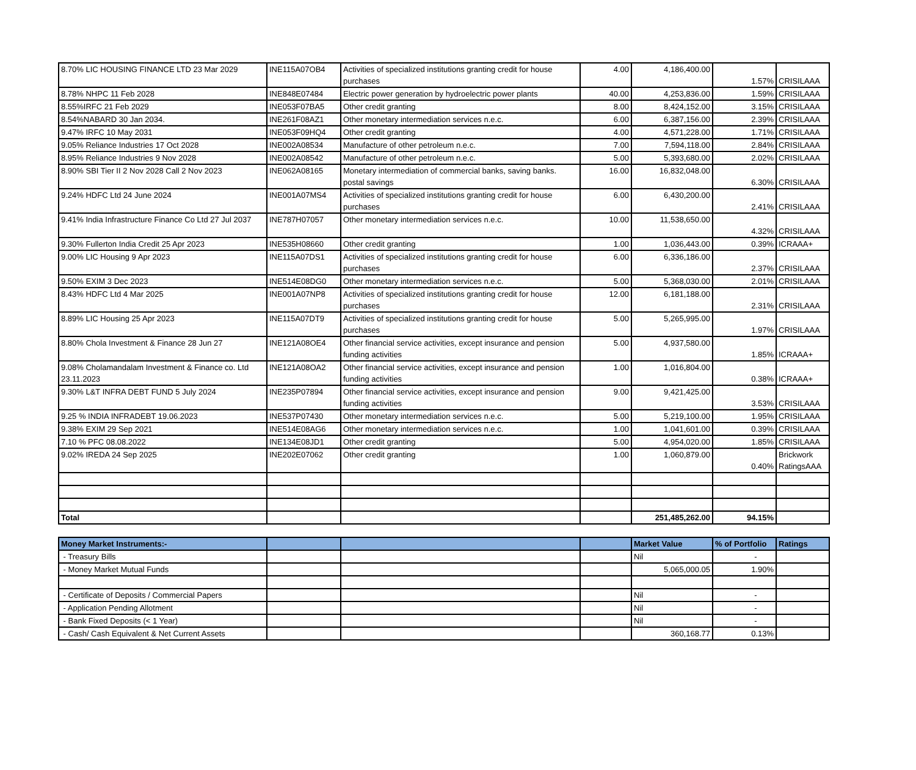| 8.70% LIC HOUSING FINANCE LTD 23 Mar 2029 | INE115A07OB4 | Activities of specialized institutions granting credit for house purchases | 4.00 | 4,186,400.00 | 1.57% | CRISILAAA |
| 8.78% NHPC 11 Feb 2028 | INE848E07484 | Electric power generation by hydroelectric power plants | 40.00 | 4,253,836.00 | 1.59% | CRISILAAA |
| 8.55%IRFC 21 Feb 2029 | INE053F07BA5 | Other credit granting | 8.00 | 8,424,152.00 | 3.15% | CRISILAAA |
| 8.54%NABARD 30 Jan 2034. | INE261F08AZ1 | Other monetary intermediation services n.e.c. | 6.00 | 6,387,156.00 | 2.39% | CRISILAAA |
| 9.47% IRFC 10 May 2031 | INE053F09HQ4 | Other credit granting | 4.00 | 4,571,228.00 | 1.71% | CRISILAAA |
| 9.05% Reliance Industries 17 Oct 2028 | INE002A08534 | Manufacture of other petroleum n.e.c. | 7.00 | 7,594,118.00 | 2.84% | CRISILAAA |
| 8.95% Reliance Industries 9 Nov 2028 | INE002A08542 | Manufacture of other petroleum n.e.c. | 5.00 | 5,393,680.00 | 2.02% | CRISILAAA |
| 8.90% SBI Tier II 2 Nov 2028 Call 2 Nov 2023 | INE062A08165 | Monetary intermediation of commercial banks, saving banks. postal savings | 16.00 | 16,832,048.00 | 6.30% | CRISILAAA |
| 9.24% HDFC Ltd 24 June 2024 | INE001A07MS4 | Activities of specialized institutions granting credit for house purchases | 6.00 | 6,430,200.00 | 2.41% | CRISILAAA |
| 9.41% India Infrastructure Finance Co Ltd 27 Jul 2037 | INE787H07057 | Other monetary intermediation services n.e.c. | 10.00 | 11,538,650.00 | 4.32% | CRISILAAA |
| 9.30% Fullerton India Credit 25 Apr 2023 | INE535H08660 | Other credit granting | 1.00 | 1,036,443.00 | 0.39% | ICRAAA+ |
| 9.00% LIC Housing 9 Apr 2023 | INE115A07DS1 | Activities of specialized institutions granting credit for house purchases | 6.00 | 6,336,186.00 | 2.37% | CRISILAAA |
| 9.50% EXIM 3 Dec 2023 | INE514E08DG0 | Other monetary intermediation services n.e.c. | 5.00 | 5,368,030.00 | 2.01% | CRISILAAA |
| 8.43% HDFC Ltd 4 Mar 2025 | INE001A07NP8 | Activities of specialized institutions granting credit for house purchases | 12.00 | 6,181,188.00 | 2.31% | CRISILAAA |
| 8.89% LIC Housing 25 Apr 2023 | INE115A07DT9 | Activities of specialized institutions granting credit for house purchases | 5.00 | 5,265,995.00 | 1.97% | CRISILAAA |
| 8.80% Chola Investment & Finance 28 Jun 27 | INE121A08OE4 | Other financial service activities, except insurance and pension funding activities | 5.00 | 4,937,580.00 | 1.85% | ICRAAA+ |
| 9.08% Cholamandalam Investment & Finance co. Ltd 23.11.2023 | INE121A08OA2 | Other financial service activities, except insurance and pension funding activities | 1.00 | 1,016,804.00 | 0.38% | ICRAAA+ |
| 9.30% L&T INFRA DEBT FUND 5 July 2024 | INE235P07894 | Other financial service activities, except insurance and pension funding activities | 9.00 | 9,421,425.00 | 3.53% | CRISILAAA |
| 9.25 % INDIA INFRADEBT 19.06.2023 | INE537P07430 | Other monetary intermediation services n.e.c. | 5.00 | 5,219,100.00 | 1.95% | CRISILAAA |
| 9.38% EXIM 29 Sep 2021 | INE514E08AG6 | Other monetary intermediation services n.e.c. | 1.00 | 1,041,601.00 | 0.39% | CRISILAAA |
| 7.10 % PFC 08.08.2022 | INE134E08JD1 | Other credit granting | 5.00 | 4,954,020.00 | 1.85% | CRISILAAA |
| 9.02% IREDA 24 Sep 2025 | INE202E07062 | Other credit granting | 1.00 | 1,060,879.00 | 0.40% | Brickwork RatingsAAA |
| Total | | | | 251,485,262.00 | 94.15% | |
| Money Market Instruments:- | | | | Market Value | % of Portfolio | Ratings |
| - Treasury Bills | | | | Nil | - | |
| - Money Market Mutual Funds | | | | 5,065,000.05 | 1.90% | |
| - Certificate of Deposits / Commercial Papers | | | | Nil | - | |
| - Application Pending Allotment | | | | Nil | - | |
| - Bank Fixed Deposits (< 1 Year) | | | | Nil | - | |
| - Cash/ Cash Equivalent & Net Current Assets | | | | 360,168.77 | 0.13% | |